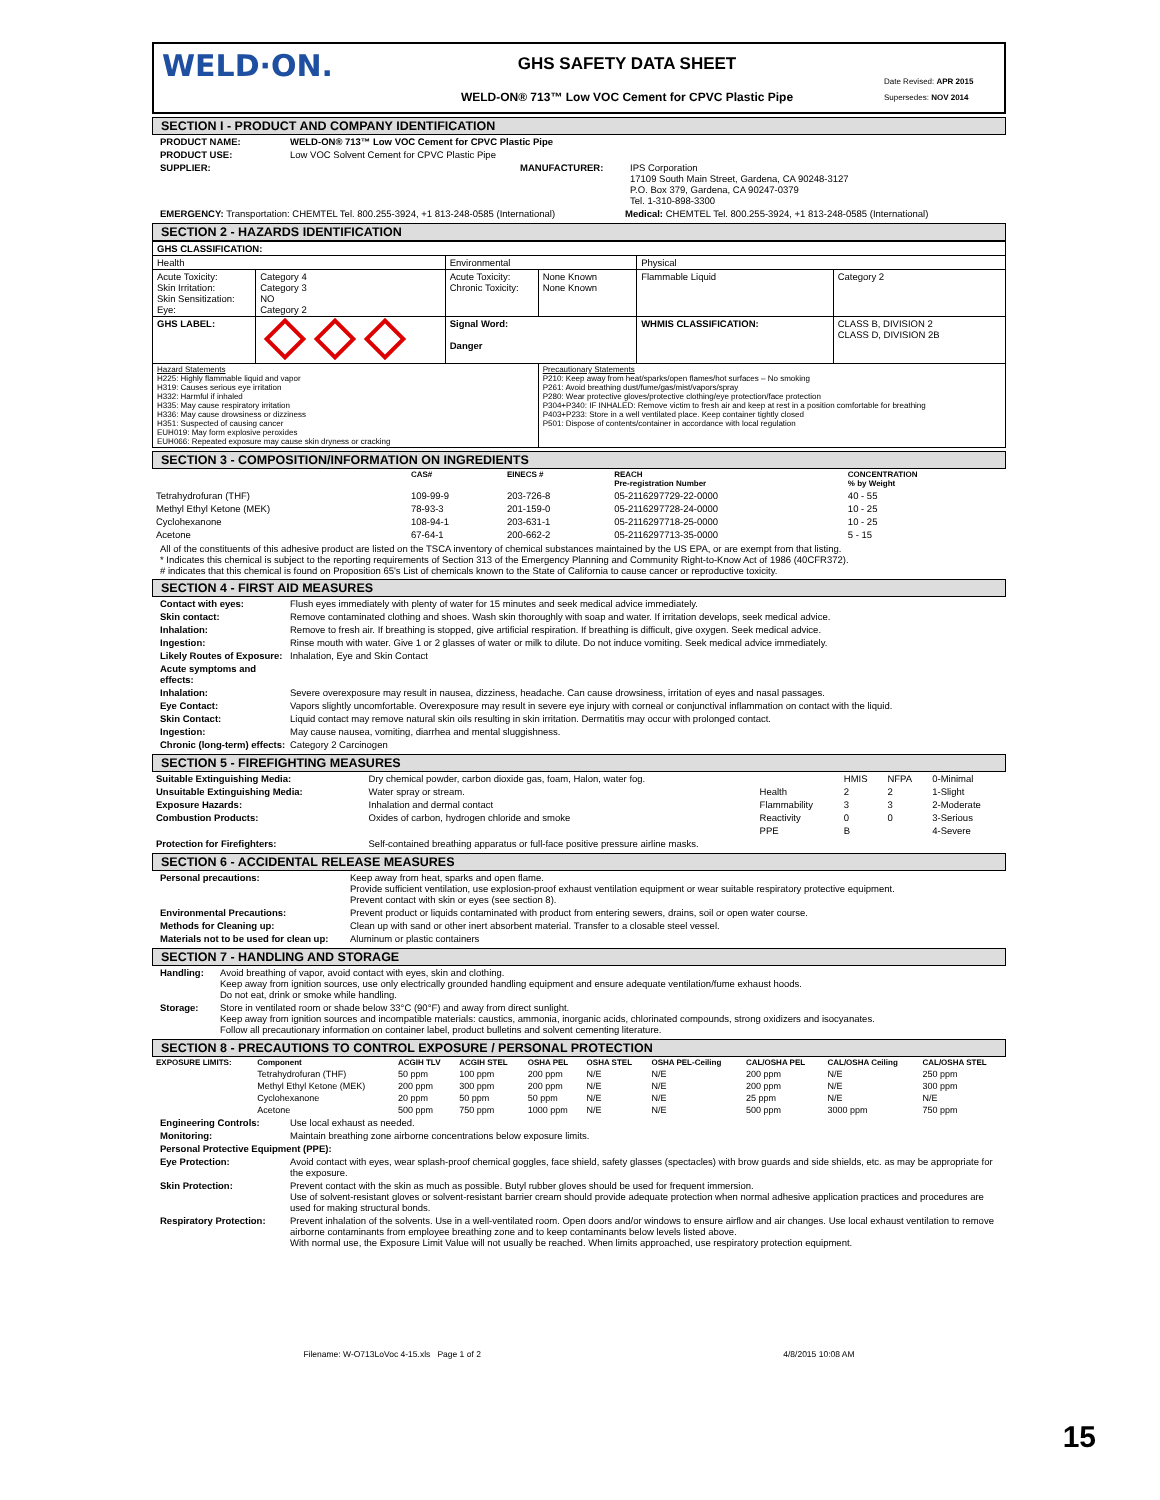WELD·ON.
GHS SAFETY DATA SHEET
WELD-ON® 713™ Low VOC Cement for CPVC Plastic Pipe
Date Revised: APR 2015
Supersedes: NOV 2014
SECTION I - PRODUCT AND COMPANY IDENTIFICATION
PRODUCT NAME: WELD-ON® 713™ Low VOC Cement for CPVC Plastic Pipe
PRODUCT USE: Low VOC Solvent Cement for CPVC Plastic Pipe
SUPPLIER: MANUFACTURER: IPS Corporation
17109 South Main Street, Gardena, CA 90248-3127
P.O. Box 379, Gardena, CA 90247-0379
Tel. 1-310-898-3300
EMERGENCY: Transportation: CHEMTEL Tel. 800.255-3924, +1 813-248-0585 (International) Medical: CHEMTEL Tel. 800.255-3924, +1 813-248-0585 (International)
SECTION 2 - HAZARDS IDENTIFICATION
| GHS CLASSIFICATION: | | | | | |
| --- | --- | --- | --- | --- | --- |
| Health | | Environmental | | Physical | |
| Acute Toxicity: Skin Irritation: Skin Sensitization: Eye: | Category 4 Category 3 NO Category 2 | Acute Toxicity: Chronic Toxicity: | None Known None Known | Flammable Liquid | Category 2 |
| GHS LABEL: | | Signal Word: Danger | | WHMIS CLASSIFICATION: | CLASS B, DIVISION 2 CLASS D, DIVISION 2B |
| Hazard Statements H225: Highly flammable liquid and vapor H319: Causes serious eye irritation H332: Harmful if inhaled H335: May cause respiratory irritation H336: May cause drowsiness or dizziness H351: Suspected of causing cancer EUH019: May form explosive peroxides EUH066: Repeated exposure may cause skin dryness or cracking | | | Precautionary Statements P210: Keep away from heat/sparks/open flames/hot surfaces – No smoking P261: Avoid breathing dust/fume/gas/mist/vapors/spray P280: Wear protective gloves/protective clothing/eye protection/face protection P304+P340: IF INHALED: Remove victim to fresh air and keep at rest in a position comfortable for breathing P403+P233: Store in a well ventilated place. Keep container tightly closed P501: Dispose of contents/container in accordance with local regulation | | |
SECTION 3 - COMPOSITION/INFORMATION ON INGREDIENTS
| | CAS# | EINECS # | REACH Pre-registration Number | CONCENTRATION % by Weight |
| --- | --- | --- | --- | --- |
| Tetrahydrofuran (THF) | 109-99-9 | 203-726-8 | 05-2116297729-22-0000 | 40 - 55 |
| Methyl Ethyl Ketone (MEK) | 78-93-3 | 201-159-0 | 05-2116297728-24-0000 | 10 - 25 |
| Cyclohexanone | 108-94-1 | 203-631-1 | 05-2116297718-25-0000 | 10 - 25 |
| Acetone | 67-64-1 | 200-662-2 | 05-2116297713-35-0000 | 5 - 15 |
All of the constituents of this adhesive product are listed on the TSCA inventory of chemical substances maintained by the US EPA, or are exempt from that listing.
* Indicates this chemical is subject to the reporting requirements of Section 313 of the Emergency Planning and Community Right-to-Know Act of 1986 (40CFR372).
# indicates that this chemical is found on Proposition 65's List of chemicals known to the State of California to cause cancer or reproductive toxicity.
SECTION 4 - FIRST AID MEASURES
Contact with eyes: Flush eyes immediately with plenty of water for 15 minutes and seek medical advice immediately.
Skin contact: Remove contaminated clothing and shoes. Wash skin thoroughly with soap and water. If irritation develops, seek medical advice.
Inhalation: Remove to fresh air. If breathing is stopped, give artificial respiration. If breathing is difficult, give oxygen. Seek medical advice.
Ingestion: Rinse mouth with water. Give 1 or 2 glasses of water or milk to dilute. Do not induce vomiting. Seek medical advice immediately.
Likely Routes of Exposure: Inhalation, Eye and Skin Contact
Acute symptoms and effects:
Inhalation: Severe overexposure may result in nausea, dizziness, headache. Can cause drowsiness, irritation of eyes and nasal passages.
Eye Contact: Vapors slightly uncomfortable. Overexposure may result in severe eye injury with corneal or conjunctival inflammation on contact with the liquid.
Skin Contact: Liquid contact may remove natural skin oils resulting in skin irritation. Dermatitis may occur with prolonged contact.
Ingestion: May cause nausea, vomiting, diarrhea and mental sluggishness.
Chronic (long-term) effects: Category 2 Carcinogen
SECTION 5 - FIREFIGHTING MEASURES
| Suitable Extinguishing Media: | Dry chemical powder, carbon dioxide gas, foam, Halon, water fog. | | HMIS | NFPA | 0-Minimal |
| Unsuitable Extinguishing Media: | Water spray or stream. | Health | 2 | 2 | 1-Slight |
| Exposure Hazards: | Inhalation and dermal contact | Flammability | 3 | 3 | 2-Moderate |
| Combustion Products: | Oxides of carbon, hydrogen chloride and smoke | Reactivity | 0 | 0 | 3-Serious |
| | | PPE | B | | 4-Severe |
| Protection for Firefighters: | Self-contained breathing apparatus or full-face positive pressure airline masks. | | | | |
SECTION 6 - ACCIDENTAL RELEASE MEASURES
Personal precautions: Keep away from heat, sparks and open flame.
Provide sufficient ventilation, use explosion-proof exhaust ventilation equipment or wear suitable respiratory protective equipment.
Prevent contact with skin or eyes (see section 8).
Environmental Precautions: Prevent product or liquids contaminated with product from entering sewers, drains, soil or open water course.
Methods for Cleaning up: Clean up with sand or other inert absorbent material. Transfer to a closable steel vessel.
Materials not to be used for clean up: Aluminum or plastic containers
SECTION 7 - HANDLING AND STORAGE
Handling: Avoid breathing of vapor, avoid contact with eyes, skin and clothing.
Keep away from ignition sources, use only electrically grounded handling equipment and ensure adequate ventilation/fume exhaust hoods.
Do not eat, drink or smoke while handling.
Storage: Store in ventilated room or shade below 33°C (90°F) and away from direct sunlight.
Keep away from ignition sources and incompatible materials: caustics, ammonia, inorganic acids, chlorinated compounds, strong oxidizers and isocyanates.
Follow all precautionary information on container label, product bulletins and solvent cementing literature.
SECTION 8 - PRECAUTIONS TO CONTROL EXPOSURE / PERSONAL PROTECTION
| EXPOSURE LIMITS: | Component | ACGIH TLV | ACGIH STEL | OSHA PEL | OSHA STEL | OSHA PEL-Ceiling | CAL/OSHA PEL | CAL/OSHA Ceiling | CAL/OSHA STEL |
| --- | --- | --- | --- | --- | --- | --- | --- | --- | --- |
| | Tetrahydrofuran (THF) | 50 ppm | 100 ppm | 200 ppm | N/E | N/E | 200 ppm | N/E | 250 ppm |
| | Methyl Ethyl Ketone (MEK) | 200 ppm | 300 ppm | 200 ppm | N/E | N/E | 200 ppm | N/E | 300 ppm |
| | Cyclohexanone | 20 ppm | 50 ppm | 50 ppm | N/E | N/E | 25 ppm | N/E | N/E |
| | Acetone | 500 ppm | 750 ppm | 1000 ppm | N/E | N/E | 500 ppm | 3000 ppm | 750 ppm |
Engineering Controls: Use local exhaust as needed.
Monitoring: Maintain breathing zone airborne concentrations below exposure limits.
Personal Protective Equipment (PPE):
Eye Protection: Avoid contact with eyes, wear splash-proof chemical goggles, face shield, safety glasses (spectacles) with brow guards and side shields, etc. as may be appropriate for the exposure.
Skin Protection: Prevent contact with the skin as much as possible. Butyl rubber gloves should be used for frequent immersion.
Use of solvent-resistant gloves or solvent-resistant barrier cream should provide adequate protection when normal adhesive application practices and procedures are used for making structural bonds.
Respiratory Protection: Prevent inhalation of the solvents. Use in a well-ventilated room. Open doors and/or windows to ensure airflow and air changes. Use local exhaust ventilation to remove airborne contaminants from employee breathing zone and to keep contaminants below levels listed above.
With normal use, the Exposure Limit Value will not usually be reached. When limits approached, use respiratory protection equipment.
15
Filename: W-O713LoVoc 4-15.xls Page 1 of 2 4/8/2015 10:08 AM